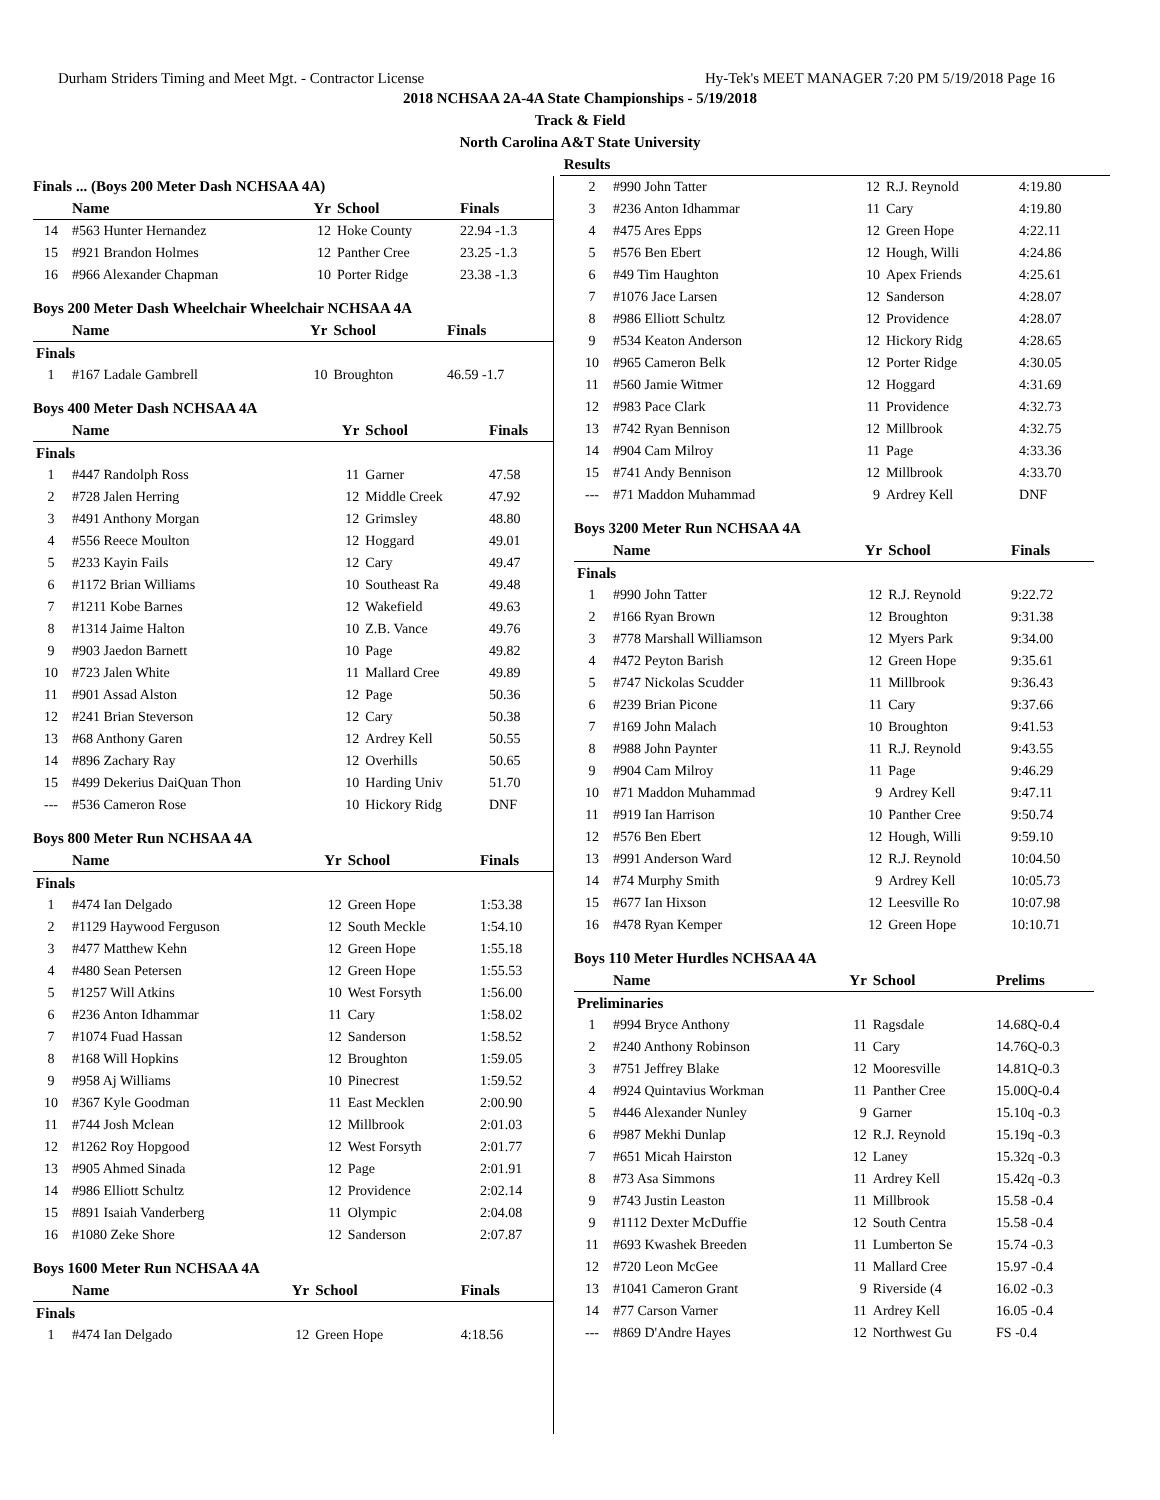Durham Striders Timing and Meet Mgt. - Contractor License Hy-Tek's MEET MANAGER 7:20 PM 5/19/2018 Page 16
2018 NCHSAA 2A-4A State Championships - 5/19/2018
Track & Field
North Carolina A&T State University
Results
Finals ... (Boys 200 Meter Dash NCHSAA 4A)
| | Name | Yr | School | Finals |
| --- | --- | --- | --- | --- |
| 14 | #563 Hunter Hernandez | 12 | Hoke County | 22.94 -1.3 |
| 15 | #921 Brandon Holmes | 12 | Panther Cree | 23.25 -1.3 |
| 16 | #966 Alexander Chapman | 10 | Porter Ridge | 23.38 -1.3 |
Boys 200 Meter Dash Wheelchair Wheelchair NCHSAA 4A
| | Name | Yr | School | Finals |
| --- | --- | --- | --- | --- |
| Finals | | | | |
| 1 | #167 Ladale Gambrell | 10 | Broughton | 46.59 -1.7 |
Boys 400 Meter Dash NCHSAA 4A
| | Name | Yr | School | Finals |
| --- | --- | --- | --- | --- |
| Finals | | | | |
| 1 | #447 Randolph Ross | 11 | Garner | 47.58 |
| 2 | #728 Jalen Herring | 12 | Middle Creek | 47.92 |
| 3 | #491 Anthony Morgan | 12 | Grimsley | 48.80 |
| 4 | #556 Reece Moulton | 12 | Hoggard | 49.01 |
| 5 | #233 Kayin Fails | 12 | Cary | 49.47 |
| 6 | #1172 Brian Williams | 10 | Southeast Ra | 49.48 |
| 7 | #1211 Kobe Barnes | 12 | Wakefield | 49.63 |
| 8 | #1314 Jaime Halton | 10 | Z.B. Vance | 49.76 |
| 9 | #903 Jaedon Barnett | 10 | Page | 49.82 |
| 10 | #723 Jalen White | 11 | Mallard Cree | 49.89 |
| 11 | #901 Assad Alston | 12 | Page | 50.36 |
| 12 | #241 Brian Steverson | 12 | Cary | 50.38 |
| 13 | #68 Anthony Garen | 12 | Ardrey Kell | 50.55 |
| 14 | #896 Zachary Ray | 12 | Overhills | 50.65 |
| 15 | #499 Dekerius DaiQuan Thon | 10 | Harding Univ | 51.70 |
| --- | #536 Cameron Rose | 10 | Hickory Ridg | DNF |
Boys 800 Meter Run NCHSAA 4A
| | Name | Yr | School | Finals |
| --- | --- | --- | --- | --- |
| Finals | | | | |
| 1 | #474 Ian Delgado | 12 | Green Hope | 1:53.38 |
| 2 | #1129 Haywood Ferguson | 12 | South Meckle | 1:54.10 |
| 3 | #477 Matthew Kehn | 12 | Green Hope | 1:55.18 |
| 4 | #480 Sean Petersen | 12 | Green Hope | 1:55.53 |
| 5 | #1257 Will Atkins | 10 | West Forsyth | 1:56.00 |
| 6 | #236 Anton Idhammar | 11 | Cary | 1:58.02 |
| 7 | #1074 Fuad Hassan | 12 | Sanderson | 1:58.52 |
| 8 | #168 Will Hopkins | 12 | Broughton | 1:59.05 |
| 9 | #958 Aj Williams | 10 | Pinecrest | 1:59.52 |
| 10 | #367 Kyle Goodman | 11 | East Mecklen | 2:00.90 |
| 11 | #744 Josh Mclean | 12 | Millbrook | 2:01.03 |
| 12 | #1262 Roy Hopgood | 12 | West Forsyth | 2:01.77 |
| 13 | #905 Ahmed Sinada | 12 | Page | 2:01.91 |
| 14 | #986 Elliott Schultz | 12 | Providence | 2:02.14 |
| 15 | #891 Isaiah Vanderberg | 11 | Olympic | 2:04.08 |
| 16 | #1080 Zeke Shore | 12 | Sanderson | 2:07.87 |
Boys 1600 Meter Run NCHSAA 4A
| | Name | Yr | School | Finals |
| --- | --- | --- | --- | --- |
| Finals | | | | |
| 1 | #474 Ian Delgado | 12 | Green Hope | 4:18.56 |
| 2 | #990 John Tatter | 12 | R.J. Reynold | 4:19.80 |
| 3 | #236 Anton Idhammar | 11 | Cary | 4:19.80 |
| 4 | #475 Ares Epps | 12 | Green Hope | 4:22.11 |
| 5 | #576 Ben Ebert | 12 | Hough, Willi | 4:24.86 |
| 6 | #49 Tim Haughton | 10 | Apex Friends | 4:25.61 |
| 7 | #1076 Jace Larsen | 12 | Sanderson | 4:28.07 |
| 8 | #986 Elliott Schultz | 12 | Providence | 4:28.07 |
| 9 | #534 Keaton Anderson | 12 | Hickory Ridg | 4:28.65 |
| 10 | #965 Cameron Belk | 12 | Porter Ridge | 4:30.05 |
| 11 | #560 Jamie Witmer | 12 | Hoggard | 4:31.69 |
| 12 | #983 Pace Clark | 11 | Providence | 4:32.73 |
| 13 | #742 Ryan Bennison | 12 | Millbrook | 4:32.75 |
| 14 | #904 Cam Milroy | 11 | Page | 4:33.36 |
| 15 | #741 Andy Bennison | 12 | Millbrook | 4:33.70 |
| --- | #71 Maddon Muhammad | 9 | Ardrey Kell | DNF |
Boys 3200 Meter Run NCHSAA 4A
| | Name | Yr | School | Finals |
| --- | --- | --- | --- | --- |
| Finals | | | | |
| 1 | #990 John Tatter | 12 | R.J. Reynold | 9:22.72 |
| 2 | #166 Ryan Brown | 12 | Broughton | 9:31.38 |
| 3 | #778 Marshall Williamson | 12 | Myers Park | 9:34.00 |
| 4 | #472 Peyton Barish | 12 | Green Hope | 9:35.61 |
| 5 | #747 Nickolas Scudder | 11 | Millbrook | 9:36.43 |
| 6 | #239 Brian Picone | 11 | Cary | 9:37.66 |
| 7 | #169 John Malach | 10 | Broughton | 9:41.53 |
| 8 | #988 John Paynter | 11 | R.J. Reynold | 9:43.55 |
| 9 | #904 Cam Milroy | 11 | Page | 9:46.29 |
| 10 | #71 Maddon Muhammad | 9 | Ardrey Kell | 9:47.11 |
| 11 | #919 Ian Harrison | 10 | Panther Cree | 9:50.74 |
| 12 | #576 Ben Ebert | 12 | Hough, Willi | 9:59.10 |
| 13 | #991 Anderson Ward | 12 | R.J. Reynold | 10:04.50 |
| 14 | #74 Murphy Smith | 9 | Ardrey Kell | 10:05.73 |
| 15 | #677 Ian Hixson | 12 | Leesville Ro | 10:07.98 |
| 16 | #478 Ryan Kemper | 12 | Green Hope | 10:10.71 |
Boys 110 Meter Hurdles NCHSAA 4A
| | Name | Yr | School | Prelims |
| --- | --- | --- | --- | --- |
| Preliminaries | | | | |
| 1 | #994 Bryce Anthony | 11 | Ragsdale | 14.68Q-0.4 |
| 2 | #240 Anthony Robinson | 11 | Cary | 14.76Q-0.3 |
| 3 | #751 Jeffrey Blake | 12 | Mooresville | 14.81Q-0.3 |
| 4 | #924 Quintavius Workman | 11 | Panther Cree | 15.00Q-0.4 |
| 5 | #446 Alexander Nunley | 9 | Garner | 15.10q -0.3 |
| 6 | #987 Mekhi Dunlap | 12 | R.J. Reynold | 15.19q -0.3 |
| 7 | #651 Micah Hairston | 12 | Laney | 15.32q -0.3 |
| 8 | #73 Asa Simmons | 11 | Ardrey Kell | 15.42q -0.3 |
| 9 | #743 Justin Leaston | 11 | Millbrook | 15.58 -0.4 |
| 9 | #1112 Dexter McDuffie | 12 | South Centra | 15.58 -0.4 |
| 11 | #693 Kwashek Breeden | 11 | Lumberton Se | 15.74 -0.3 |
| 12 | #720 Leon McGee | 11 | Mallard Cree | 15.97 -0.4 |
| 13 | #1041 Cameron Grant | 9 | Riverside (4 | 16.02 -0.3 |
| 14 | #77 Carson Varner | 11 | Ardrey Kell | 16.05 -0.4 |
| --- | #869 D'Andre Hayes | 12 | Northwest Gu | FS -0.4 |